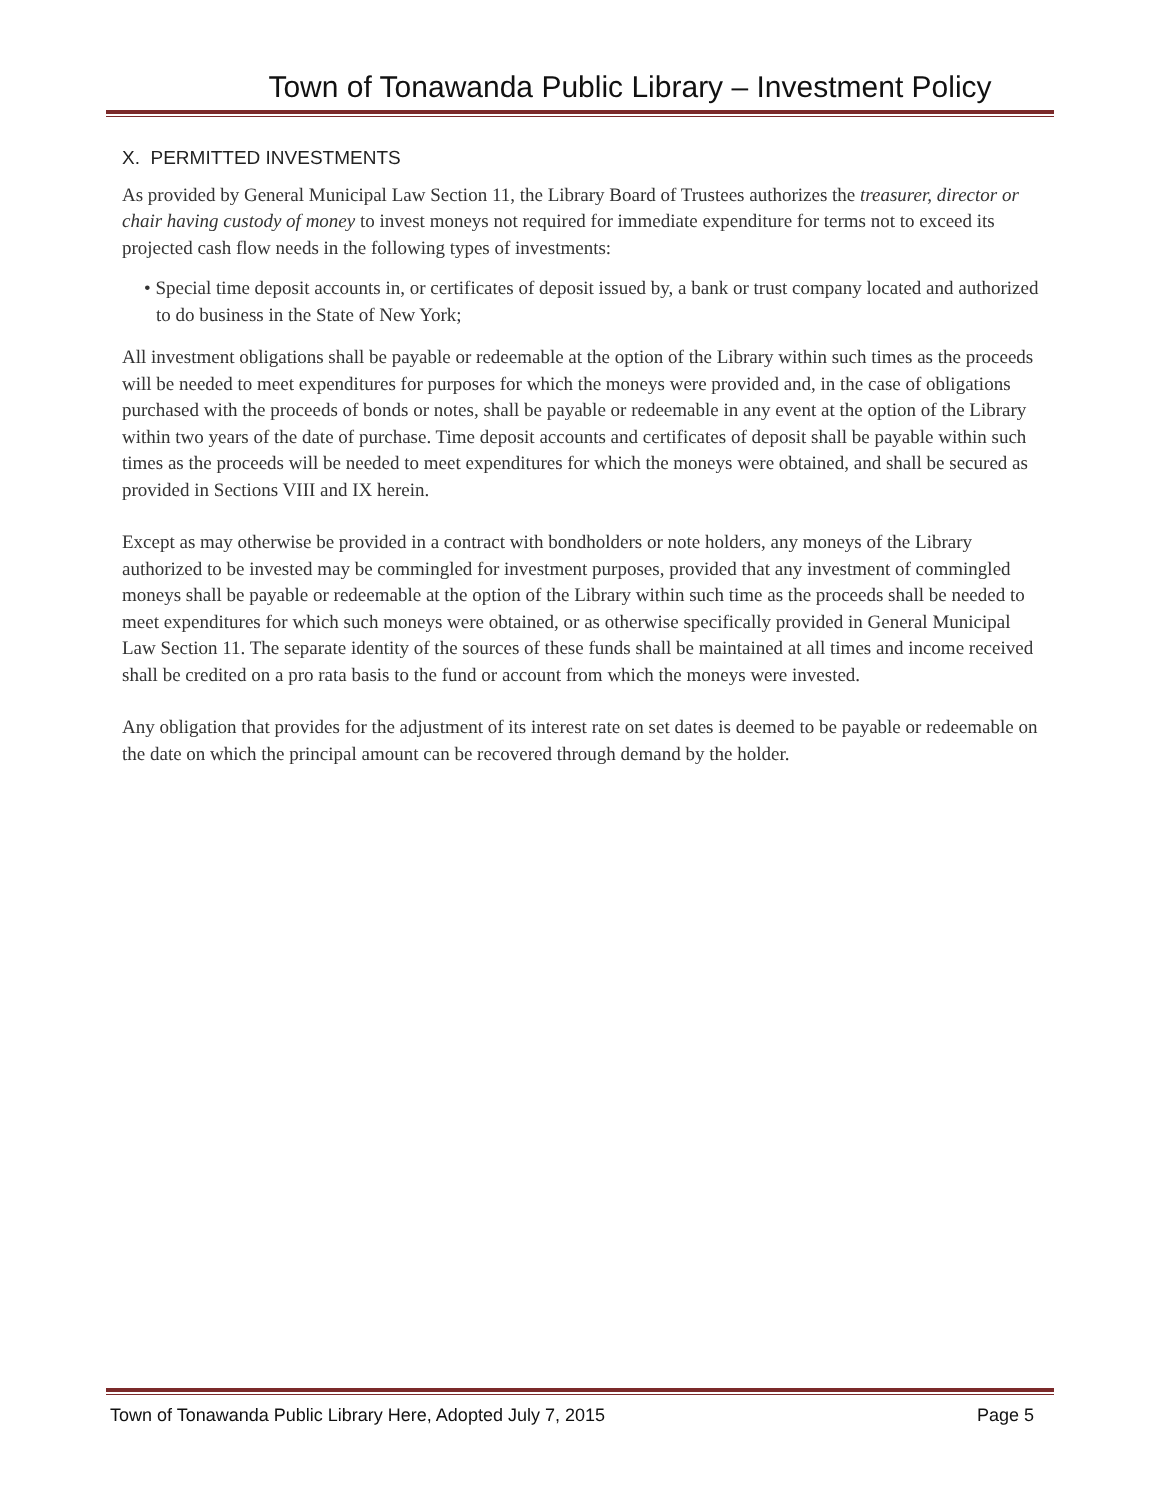Town of Tonawanda Public Library – Investment Policy
X. PERMITTED INVESTMENTS
As provided by General Municipal Law Section 11, the Library Board of Trustees authorizes the treasurer, director or chair having custody of money to invest moneys not required for immediate expenditure for terms not to exceed its projected cash flow needs in the following types of investments:
• Special time deposit accounts in, or certificates of deposit issued by, a bank or trust company located and authorized to do business in the State of New York;
All investment obligations shall be payable or redeemable at the option of the Library within such times as the proceeds will be needed to meet expenditures for purposes for which the moneys were provided and, in the case of obligations purchased with the proceeds of bonds or notes, shall be payable or redeemable in any event at the option of the Library within two years of the date of purchase. Time deposit accounts and certificates of deposit shall be payable within such times as the proceeds will be needed to meet expenditures for which the moneys were obtained, and shall be secured as provided in Sections VIII and IX herein.
Except as may otherwise be provided in a contract with bondholders or note holders, any moneys of the Library authorized to be invested may be commingled for investment purposes, provided that any investment of commingled moneys shall be payable or redeemable at the option of the Library within such time as the proceeds shall be needed to meet expenditures for which such moneys were obtained, or as otherwise specifically provided in General Municipal Law Section 11. The separate identity of the sources of these funds shall be maintained at all times and income received shall be credited on a pro rata basis to the fund or account from which the moneys were invested.
Any obligation that provides for the adjustment of its interest rate on set dates is deemed to be payable or redeemable on the date on which the principal amount can be recovered through demand by the holder.
Town of Tonawanda Public Library Here, Adopted July 7, 2015 Page 5